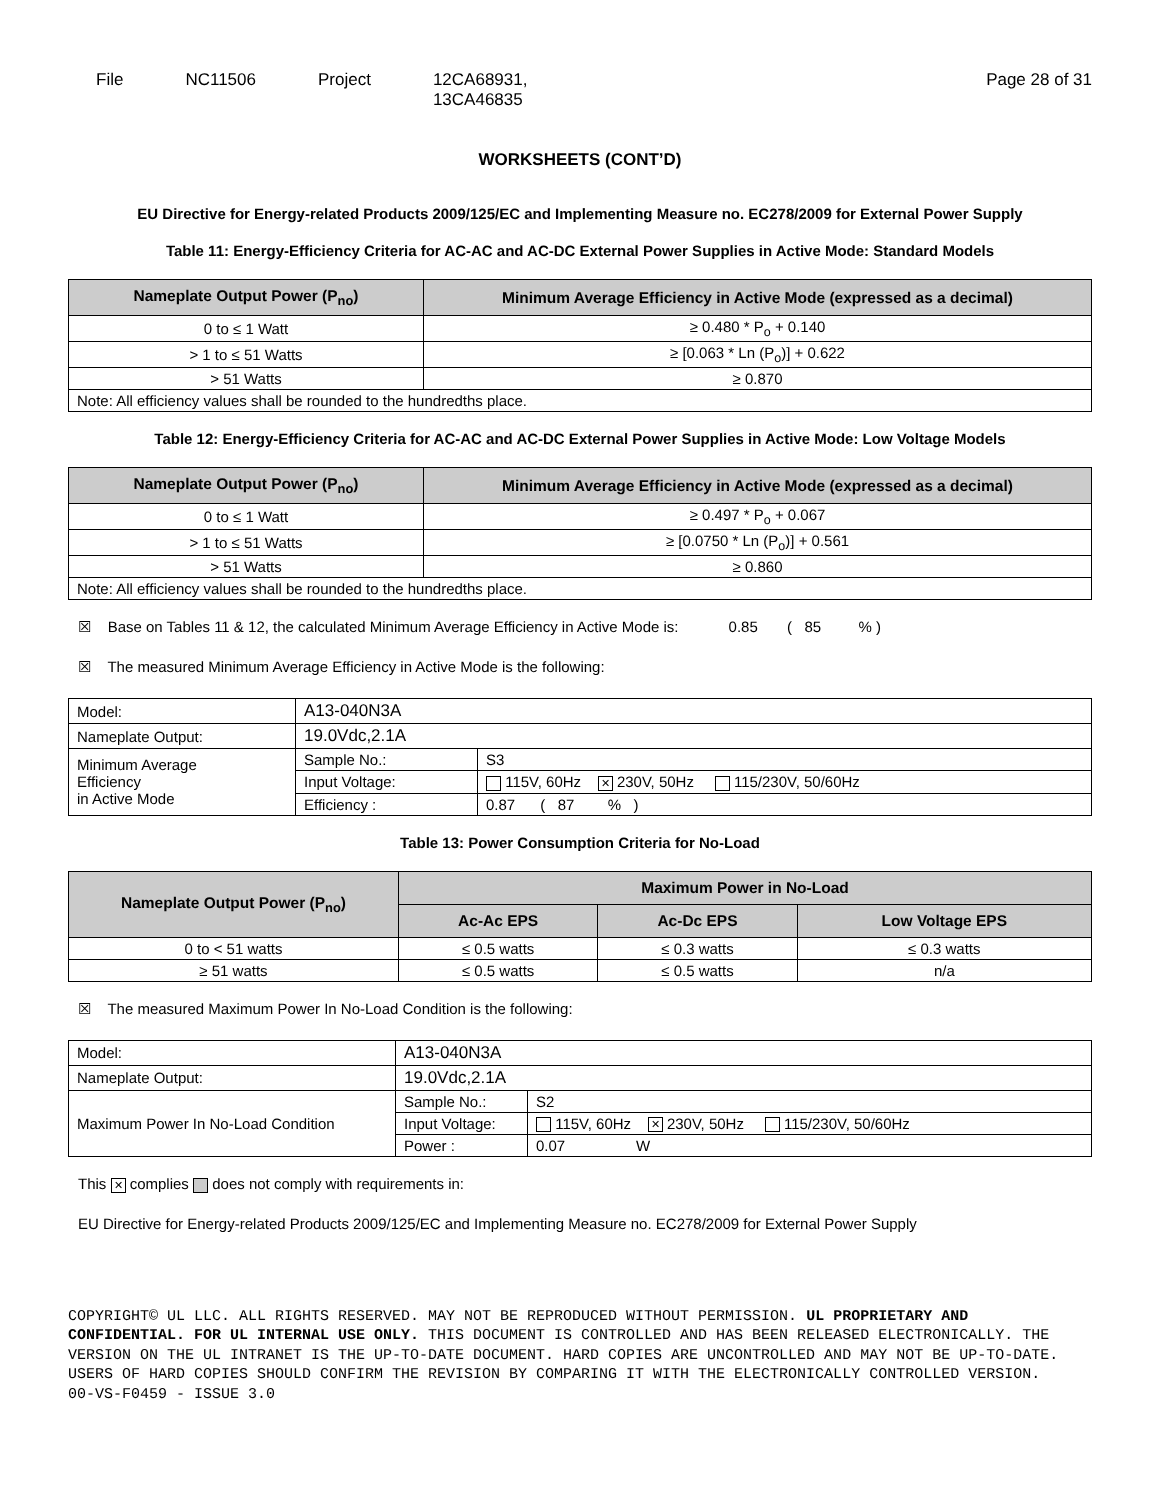File NC11506 Project 12CA68931,
13CA46835
Page 28 of 31
WORKSHEETS (CONT’D)
EU Directive for Energy-related Products 2009/125/EC and Implementing Measure no. EC278/2009 for External Power Supply
Table 11: Energy-Efficiency Criteria for AC-AC and AC-DC External Power Supplies in Active Mode: Standard Models
| Nameplate Output Power (P<sub>no</sub>) | Minimum Average Efficiency in Active Mode (expressed as a decimal) |
| --- | --- |
| 0 to ≤ 1 Watt | ≥ 0.480 * P<sub>o</sub> + 0.140 |
| > 1 to ≤ 51 Watts | ≥ [0.063 * Ln (P<sub>o</sub>)] + 0.622 |
| > 51 Watts | ≥ 0.870 |
| Note: All efficiency values shall be rounded to the hundredths place. | |
Table 12: Energy-Efficiency Criteria for AC-AC and AC-DC External Power Supplies in Active Mode: Low Voltage Models
| Nameplate Output Power (P<sub>no</sub>) | Minimum Average Efficiency in Active Mode (expressed as a decimal) |
| --- | --- |
| 0 to ≤ 1 Watt | ≥ 0.497 * P<sub>o</sub> + 0.067 |
| > 1 to ≤ 51 Watts | ≥ [0.0750 * Ln (P<sub>o</sub>)] + 0.561 |
| > 51 Watts | ≥ 0.860 |
| Note: All efficiency values shall be rounded to the hundredths place. | |
☒ Base on Tables 11 & 12, the calculated Minimum Average Efficiency in Active Mode is: 0.85 ( 85 % )
☒ The measured Minimum Average Efficiency in Active Mode is the following:
| Model: | A13-040N3A | |
| Nameplate Output: | 19.0Vdc,2.1A | |
| Minimum Average Efficiency in Active Mode | Sample No.: | S3 |
| | Input Voltage: | 115V, 60Hz ✕ 230V, 50Hz 115/230V, 50/60Hz |
| | Efficiency : | 0.87 ( 87 % ) |
Table 13: Power Consumption Criteria for No-Load
| Nameplate Output Power (P<sub>no</sub>) | Maximum Power in No-Load | | |
| --- | --- | --- | --- |
| | Ac-Ac EPS | Ac-Dc EPS | Low Voltage EPS |
| 0 to < 51 watts | ≤ 0.5 watts | ≤ 0.3 watts | ≤ 0.3 watts |
| ≥ 51 watts | ≤ 0.5 watts | ≤ 0.5 watts | n/a |
☒ The measured Maximum Power In No-Load Condition is the following:
| Model: | A13-040N3A | |
| Nameplate Output: | 19.0Vdc,2.1A | |
| Maximum Power In No-Load Condition | Sample No.: | S2 |
| | Input Voltage: | 115V, 60Hz ✕ 230V, 50Hz 115/230V, 50/60Hz |
| | Power : | 0.07 W |
This ✕ complies does not comply with requirements in:
EU Directive for Energy-related Products 2009/125/EC and Implementing Measure no. EC278/2009 for External Power Supply
COPYRIGHT© UL LLC. ALL RIGHTS RESERVED. MAY NOT BE REPRODUCED WITHOUT PERMISSION. UL PROPRIETARY AND CONFIDENTIAL. FOR UL INTERNAL USE ONLY. THIS DOCUMENT IS CONTROLLED AND HAS BEEN RELEASED ELECTRONICALLY. THE VERSION ON THE UL INTRANET IS THE UP-TO-DATE DOCUMENT. HARD COPIES ARE UNCONTROLLED AND MAY NOT BE UP-TO-DATE. USERS OF HARD COPIES SHOULD CONFIRM THE REVISION BY COMPARING IT WITH THE ELECTRONICALLY CONTROLLED VERSION.
00-VS-F0459 - ISSUE 3.0